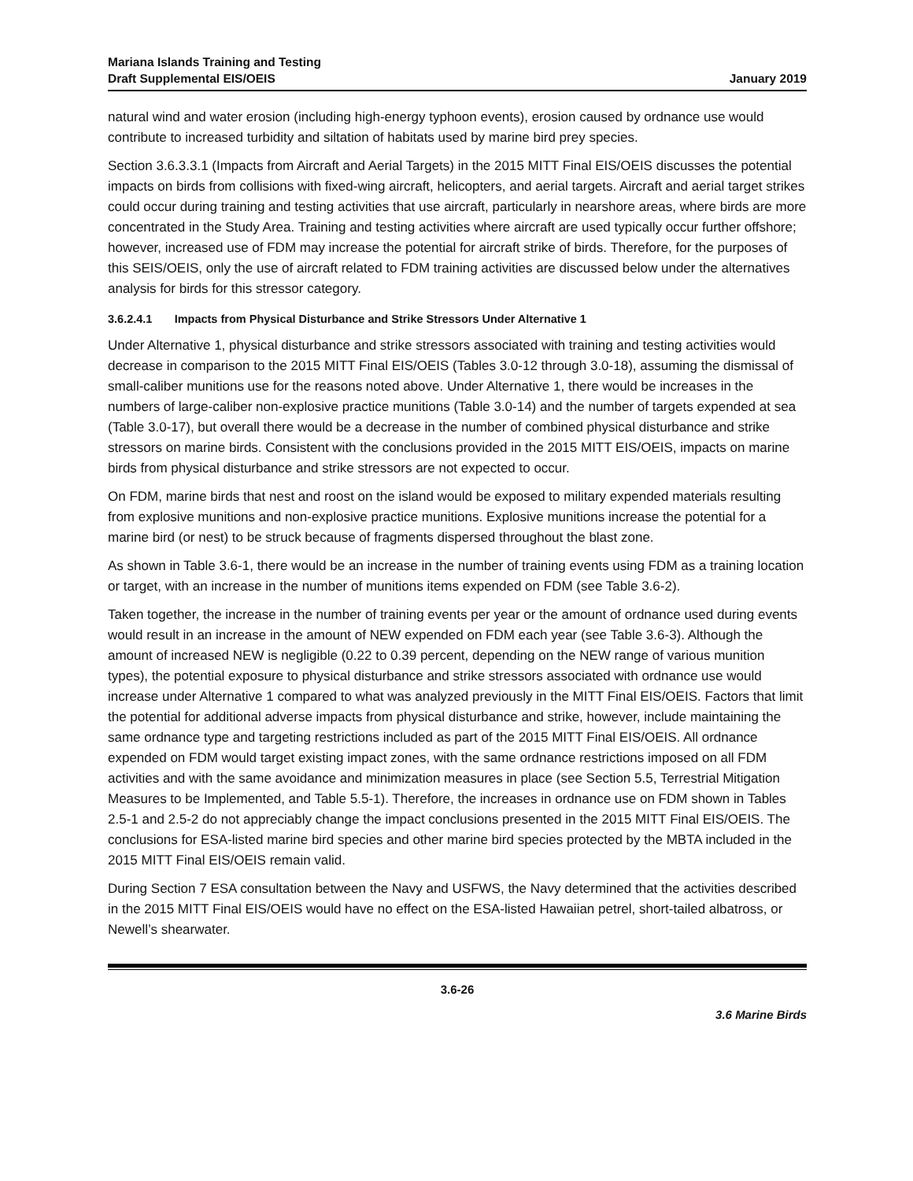Mariana Islands Training and Testing
Draft Supplemental EIS/OEIS
January 2019
natural wind and water erosion (including high-energy typhoon events), erosion caused by ordnance use would contribute to increased turbidity and siltation of habitats used by marine bird prey species.
Section 3.6.3.3.1 (Impacts from Aircraft and Aerial Targets) in the 2015 MITT Final EIS/OEIS discusses the potential impacts on birds from collisions with fixed-wing aircraft, helicopters, and aerial targets. Aircraft and aerial target strikes could occur during training and testing activities that use aircraft, particularly in nearshore areas, where birds are more concentrated in the Study Area. Training and testing activities where aircraft are used typically occur further offshore; however, increased use of FDM may increase the potential for aircraft strike of birds. Therefore, for the purposes of this SEIS/OEIS, only the use of aircraft related to FDM training activities are discussed below under the alternatives analysis for birds for this stressor category.
3.6.2.4.1 Impacts from Physical Disturbance and Strike Stressors Under Alternative 1
Under Alternative 1, physical disturbance and strike stressors associated with training and testing activities would decrease in comparison to the 2015 MITT Final EIS/OEIS (Tables 3.0-12 through 3.0-18), assuming the dismissal of small-caliber munitions use for the reasons noted above. Under Alternative 1, there would be increases in the numbers of large-caliber non-explosive practice munitions (Table 3.0-14) and the number of targets expended at sea (Table 3.0-17), but overall there would be a decrease in the number of combined physical disturbance and strike stressors on marine birds. Consistent with the conclusions provided in the 2015 MITT EIS/OEIS, impacts on marine birds from physical disturbance and strike stressors are not expected to occur.
On FDM, marine birds that nest and roost on the island would be exposed to military expended materials resulting from explosive munitions and non-explosive practice munitions. Explosive munitions increase the potential for a marine bird (or nest) to be struck because of fragments dispersed throughout the blast zone.
As shown in Table 3.6-1, there would be an increase in the number of training events using FDM as a training location or target, with an increase in the number of munitions items expended on FDM (see Table 3.6-2).
Taken together, the increase in the number of training events per year or the amount of ordnance used during events would result in an increase in the amount of NEW expended on FDM each year (see Table 3.6-3). Although the amount of increased NEW is negligible (0.22 to 0.39 percent, depending on the NEW range of various munition types), the potential exposure to physical disturbance and strike stressors associated with ordnance use would increase under Alternative 1 compared to what was analyzed previously in the MITT Final EIS/OEIS. Factors that limit the potential for additional adverse impacts from physical disturbance and strike, however, include maintaining the same ordnance type and targeting restrictions included as part of the 2015 MITT Final EIS/OEIS. All ordnance expended on FDM would target existing impact zones, with the same ordnance restrictions imposed on all FDM activities and with the same avoidance and minimization measures in place (see Section 5.5, Terrestrial Mitigation Measures to be Implemented, and Table 5.5-1). Therefore, the increases in ordnance use on FDM shown in Tables 2.5-1 and 2.5-2 do not appreciably change the impact conclusions presented in the 2015 MITT Final EIS/OEIS. The conclusions for ESA-listed marine bird species and other marine bird species protected by the MBTA included in the 2015 MITT Final EIS/OEIS remain valid.
During Section 7 ESA consultation between the Navy and USFWS, the Navy determined that the activities described in the 2015 MITT Final EIS/OEIS would have no effect on the ESA-listed Hawaiian petrel, short-tailed albatross, or Newell’s shearwater.
3.6-26
3.6 Marine Birds